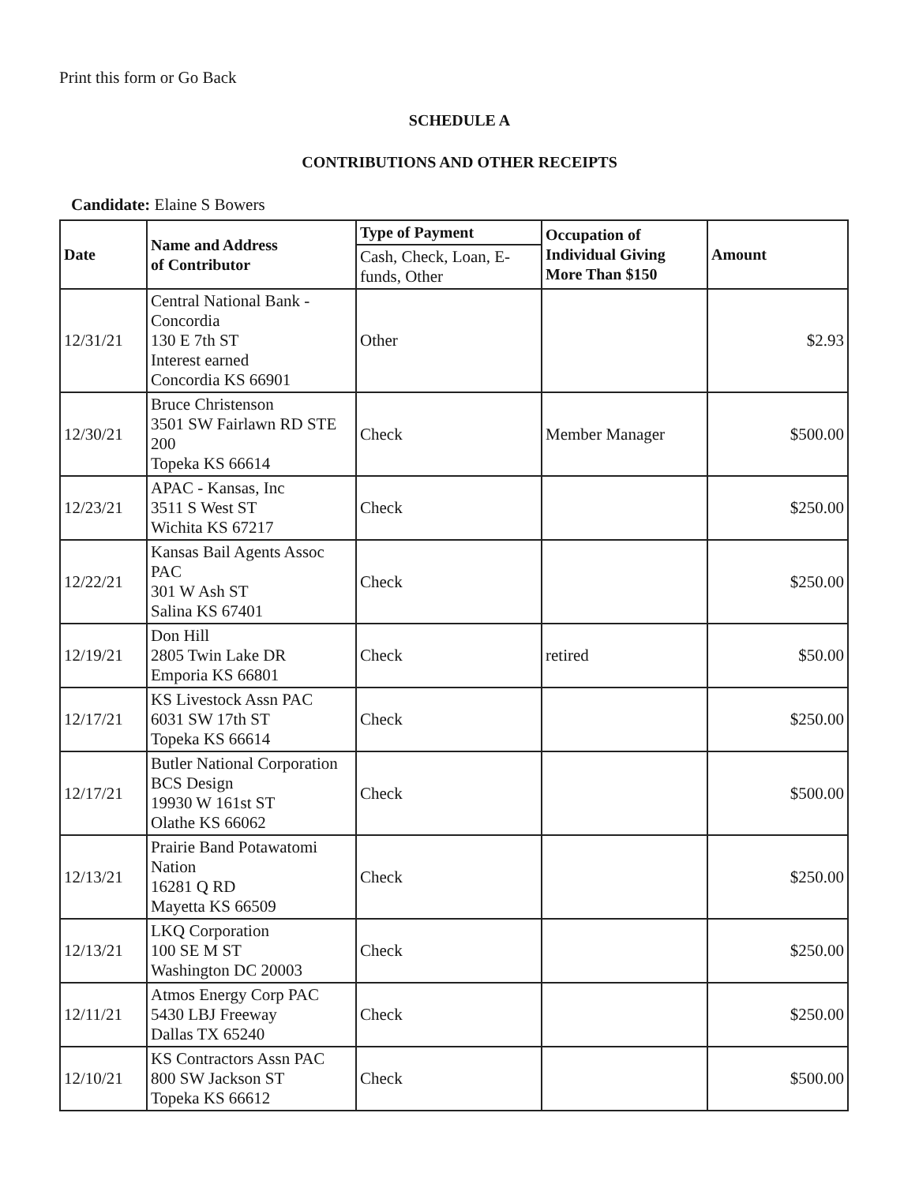Print this form or Go Back
SCHEDULE A
CONTRIBUTIONS AND OTHER RECEIPTS
Candidate: Elaine S Bowers
| Date | Name and Address of Contributor | Type of Payment | Occupation of Individual Giving More Than $150 | Amount |
| --- | --- | --- | --- | --- |
| | | Cash, Check, Loan, E-funds, Other | | |
| 12/31/21 | Central National Bank - Concordia 130 E 7th ST Interest earned Concordia KS 66901 | Other | | $2.93 |
| 12/30/21 | Bruce Christenson 3501 SW Fairlawn RD STE 200 Topeka KS 66614 | Check | Member Manager | $500.00 |
| 12/23/21 | APAC - Kansas, Inc 3511 S West ST Wichita KS 67217 | Check | | $250.00 |
| 12/22/21 | Kansas Bail Agents Assoc PAC 301 W Ash ST Salina KS 67401 | Check | | $250.00 |
| 12/19/21 | Don Hill 2805 Twin Lake DR Emporia KS 66801 | Check | retired | $50.00 |
| 12/17/21 | KS Livestock Assn PAC 6031 SW 17th ST Topeka KS 66614 | Check | | $250.00 |
| 12/17/21 | Butler National Corporation BCS Design 19930 W 161st ST Olathe KS 66062 | Check | | $500.00 |
| 12/13/21 | Prairie Band Potawatomi Nation 16281 Q RD Mayetta KS 66509 | Check | | $250.00 |
| 12/13/21 | LKQ Corporation 100 SE M ST Washington DC 20003 | Check | | $250.00 |
| 12/11/21 | Atmos Energy Corp PAC 5430 LBJ Freeway Dallas TX 65240 | Check | | $250.00 |
| 12/10/21 | KS Contractors Assn PAC 800 SW Jackson ST Topeka KS 66612 | Check | | $500.00 |